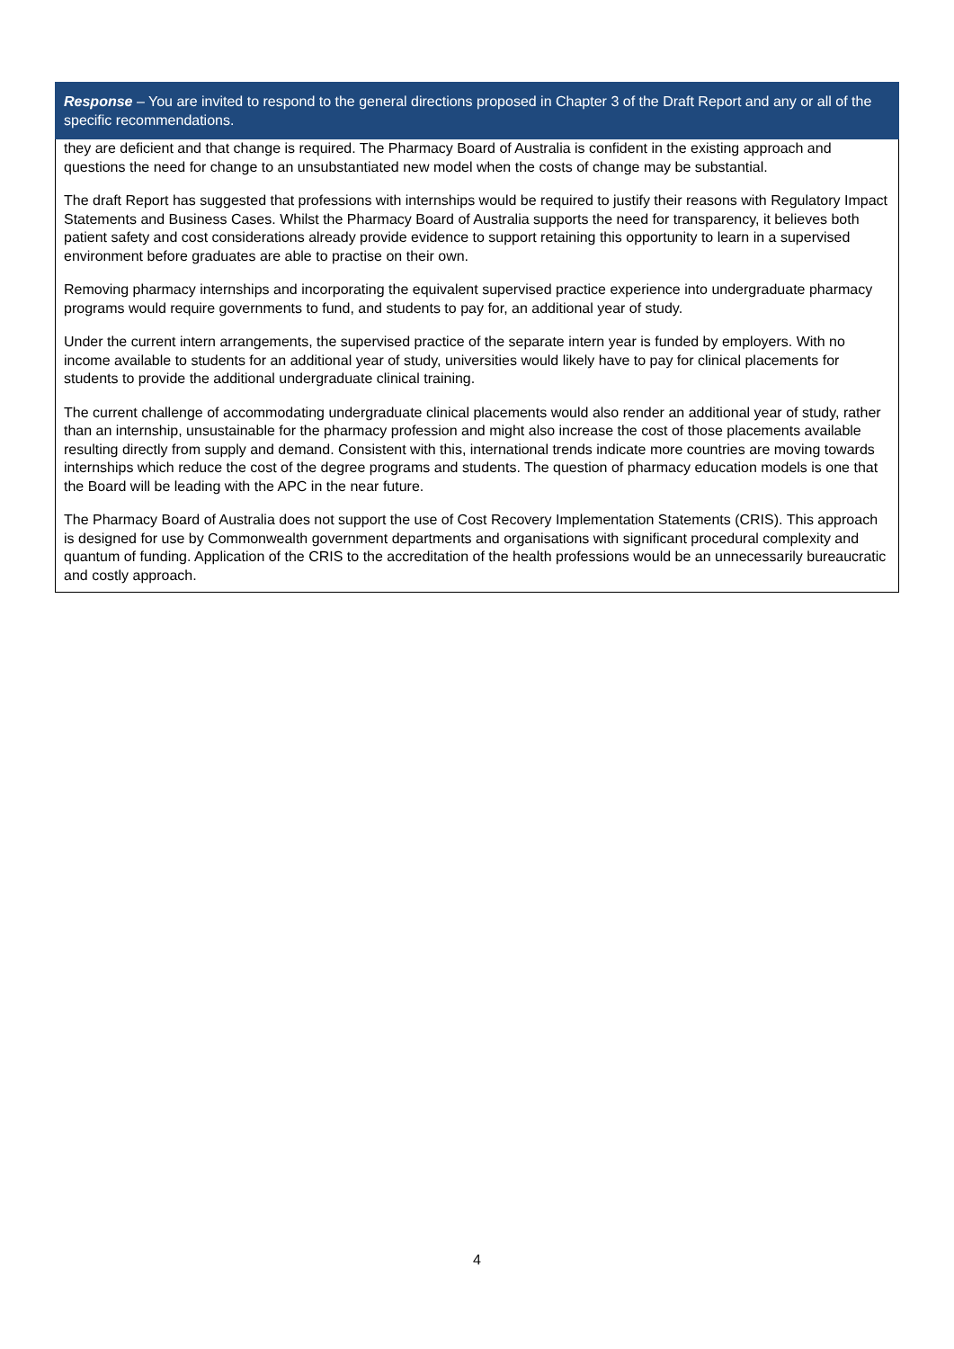| Response – You are invited to respond to the general directions proposed in Chapter 3 of the Draft Report and any or all of the specific recommendations. |
| --- |
| they are deficient and that change is required. The Pharmacy Board of Australia is confident in the existing approach and questions the need for change to an unsubstantiated new model when the costs of change may be substantial. The draft Report has suggested that professions with internships would be required to justify their reasons with Regulatory Impact Statements and Business Cases. Whilst the Pharmacy Board of Australia supports the need for transparency, it believes both patient safety and cost considerations already provide evidence to support retaining this opportunity to learn in a supervised environment before graduates are able to practise on their own. Removing pharmacy internships and incorporating the equivalent supervised practice experience into undergraduate pharmacy programs would require governments to fund, and students to pay for, an additional year of study. Under the current intern arrangements, the supervised practice of the separate intern year is funded by employers. With no income available to students for an additional year of study, universities would likely have to pay for clinical placements for students to provide the additional undergraduate clinical training. The current challenge of accommodating undergraduate clinical placements would also render an additional year of study, rather than an internship, unsustainable for the pharmacy profession and might also increase the cost of those placements available resulting directly from supply and demand. Consistent with this, international trends indicate more countries are moving towards internships which reduce the cost of the degree programs and students. The question of pharmacy education models is one that the Board will be leading with the APC in the near future. The Pharmacy Board of Australia does not support the use of Cost Recovery Implementation Statements (CRIS). This approach is designed for use by Commonwealth government departments and organisations with significant procedural complexity and quantum of funding. Application of the CRIS to the accreditation of the health professions would be an unnecessarily bureaucratic and costly approach. |
4